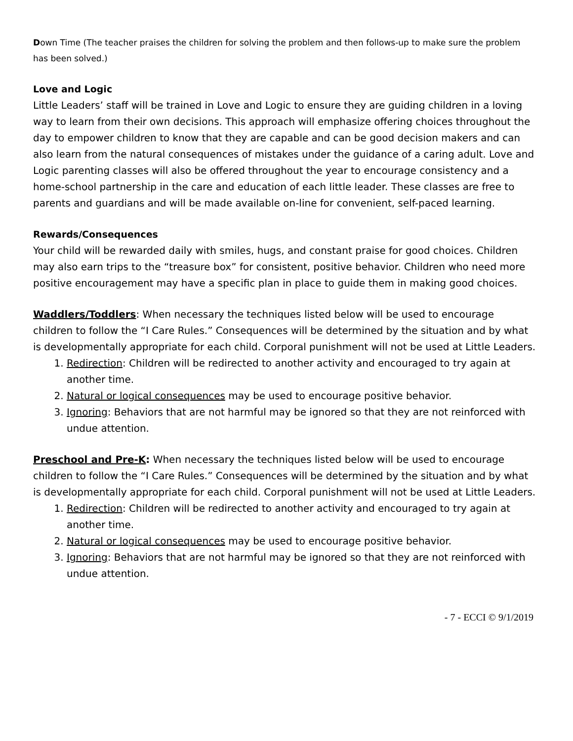Down Time (The teacher praises the children for solving the problem and then follows-up to make sure the problem has been solved.)
Love and Logic
Little Leaders’ staff will be trained in Love and Logic to ensure they are guiding children in a loving way to learn from their own decisions. This approach will emphasize offering choices throughout the day to empower children to know that they are capable and can be good decision makers and can also learn from the natural consequences of mistakes under the guidance of a caring adult. Love and Logic parenting classes will also be offered throughout the year to encourage consistency and a home-school partnership in the care and education of each little leader. These classes are free to parents and guardians and will be made available on-line for convenient, self-paced learning.
Rewards/Consequences
Your child will be rewarded daily with smiles, hugs, and constant praise for good choices. Children may also earn trips to the “treasure box” for consistent, positive behavior. Children who need more positive encouragement may have a specific plan in place to guide them in making good choices.
Waddlers/Toddlers: When necessary the techniques listed below will be used to encourage children to follow the “I Care Rules.” Consequences will be determined by the situation and by what is developmentally appropriate for each child. Corporal punishment will not be used at Little Leaders.
1. Redirection: Children will be redirected to another activity and encouraged to try again at another time.
2. Natural or logical consequences may be used to encourage positive behavior.
3. Ignoring: Behaviors that are not harmful may be ignored so that they are not reinforced with undue attention.
Preschool and Pre-K: When necessary the techniques listed below will be used to encourage children to follow the “I Care Rules.” Consequences will be determined by the situation and by what is developmentally appropriate for each child. Corporal punishment will not be used at Little Leaders.
1. Redirection: Children will be redirected to another activity and encouraged to try again at another time.
2. Natural or logical consequences may be used to encourage positive behavior.
3. Ignoring: Behaviors that are not harmful may be ignored so that they are not reinforced with undue attention.
- 7 - ECCI © 9/1/2019